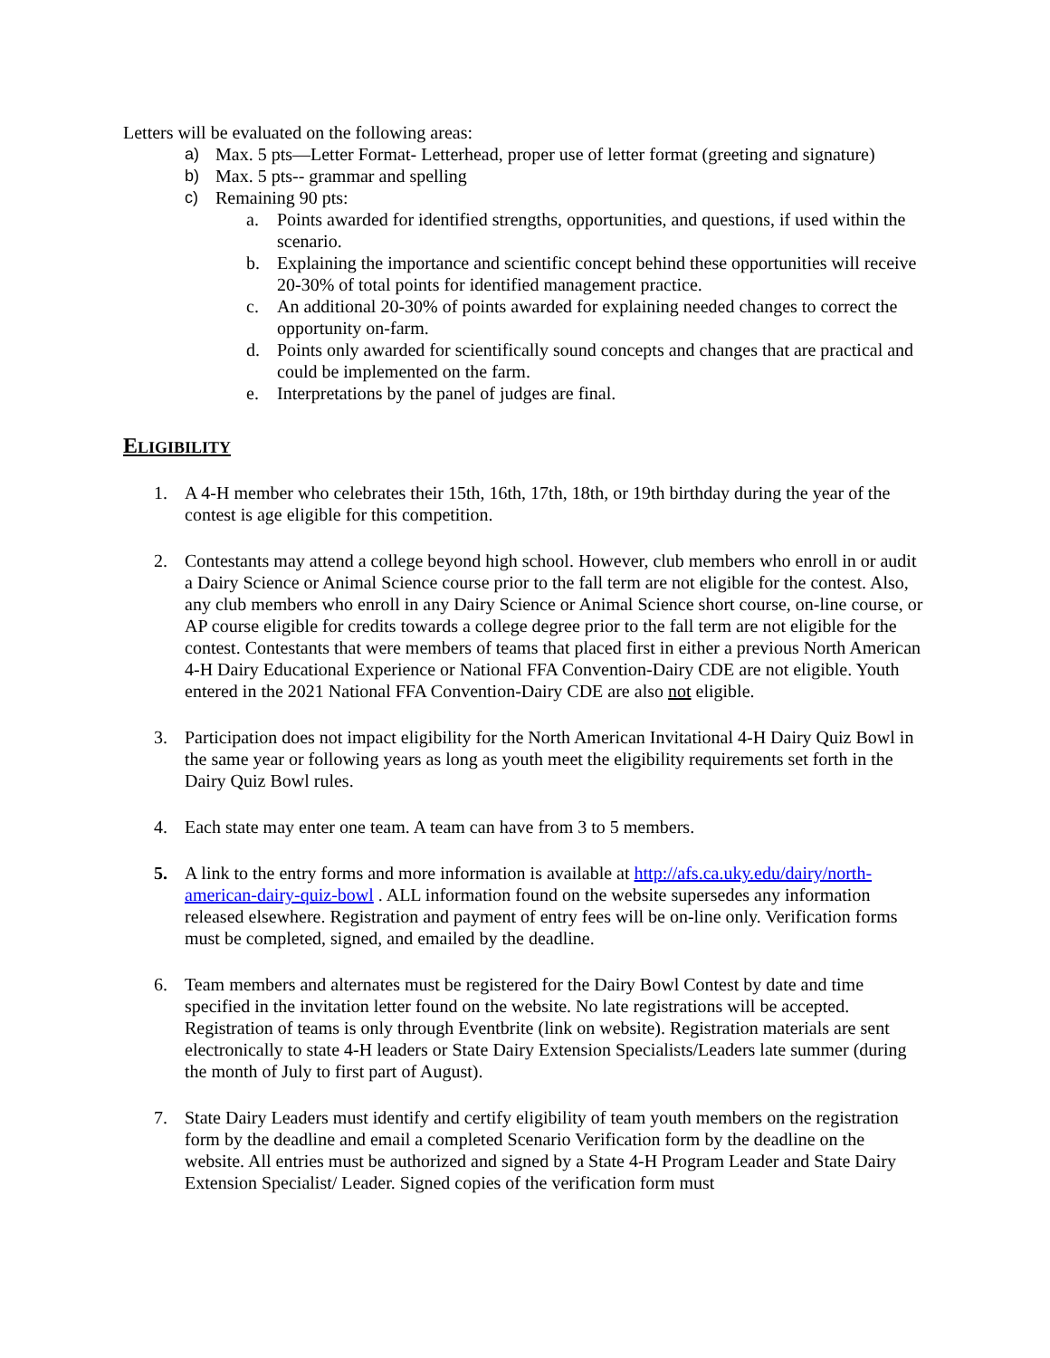Letters will be evaluated on the following areas:
a) Max. 5 pts—Letter Format- Letterhead, proper use of letter format (greeting and signature)
b) Max. 5 pts-- grammar and spelling
c) Remaining 90 pts:
a. Points awarded for identified strengths, opportunities, and questions, if used within the scenario.
b. Explaining the importance and scientific concept behind these opportunities will receive 20-30% of total points for identified management practice.
c. An additional 20-30% of points awarded for explaining needed changes to correct the opportunity on-farm.
d. Points only awarded for scientifically sound concepts and changes that are practical and could be implemented on the farm.
e. Interpretations by the panel of judges are final.
ELIGIBILITY
1. A 4-H member who celebrates their 15th, 16th, 17th, 18th, or 19th birthday during the year of the contest is age eligible for this competition.
2. Contestants may attend a college beyond high school. However, club members who enroll in or audit a Dairy Science or Animal Science course prior to the fall term are not eligible for the contest. Also, any club members who enroll in any Dairy Science or Animal Science short course, on-line course, or AP course eligible for credits towards a college degree prior to the fall term are not eligible for the contest. Contestants that were members of teams that placed first in either a previous North American 4-H Dairy Educational Experience or National FFA Convention-Dairy CDE are not eligible. Youth entered in the 2021 National FFA Convention-Dairy CDE are also not eligible.
3. Participation does not impact eligibility for the North American Invitational 4-H Dairy Quiz Bowl in the same year or following years as long as youth meet the eligibility requirements set forth in the Dairy Quiz Bowl rules.
4. Each state may enter one team. A team can have from 3 to 5 members.
5. A link to the entry forms and more information is available at http://afs.ca.uky.edu/dairy/north-american-dairy-quiz-bowl . ALL information found on the website supersedes any information released elsewhere. Registration and payment of entry fees will be on-line only. Verification forms must be completed, signed, and emailed by the deadline.
6. Team members and alternates must be registered for the Dairy Bowl Contest by date and time specified in the invitation letter found on the website. No late registrations will be accepted. Registration of teams is only through Eventbrite (link on website). Registration materials are sent electronically to state 4-H leaders or State Dairy Extension Specialists/Leaders late summer (during the month of July to first part of August).
7. State Dairy Leaders must identify and certify eligibility of team youth members on the registration form by the deadline and email a completed Scenario Verification form by the deadline on the website. All entries must be authorized and signed by a State 4-H Program Leader and State Dairy Extension Specialist/ Leader. Signed copies of the verification form must